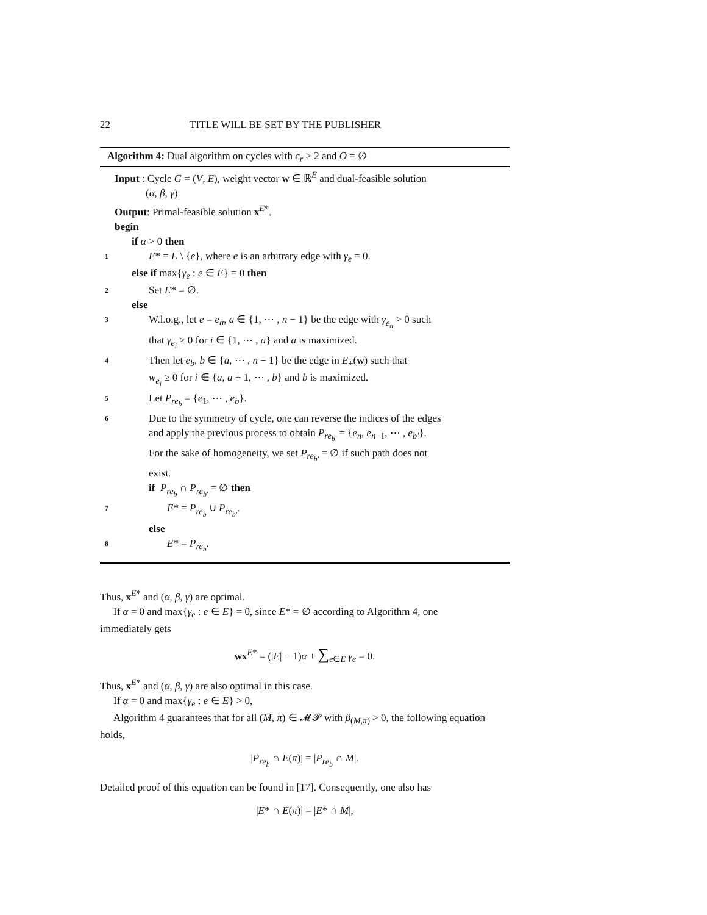22 TITLE WILL BE SET BY THE PUBLISHER
Algorithm 4: Dual algorithm on cycles with c<sub>r</sub> ≥ 2 and O = ∅
Input : Cycle G = (V, E), weight vector w ∈ ℝ<sup>E</sup> and dual-feasible solution
(α, β, γ)
Output: Primal-feasible solution x<sup>E*</sup>.
begin
if α > 0 then
1
E* = E \ {e}, where e is an arbitrary edge with γ<sub>e</sub> = 0.
else if max{γ<sub>e</sub> : e ∈ E} = 0 then
2
Set E* = ∅.
else
3
W.l.o.g., let e = e<sub>a</sub>, a ∈ {1, ⋯ , n − 1} be the edge with γ<sub>e<sub>a</sub></sub> > 0 such
that γ<sub>e<sub>i</sub></sub> ≥ 0 for i ∈ {1, ⋯ , a} and a is maximized.
4
Then let e<sub>b</sub>, b ∈ {a, ⋯ , n − 1} be the edge in E<sub>+</sub>(w) such that
w<sub>e<sub>i</sub></sub> ≥ 0 for i ∈ {a, a + 1, ⋯ , b} and b is maximized.
5
Let P<sub>re<sub>b</sub></sub> = {e<sub>1</sub>, ⋯ , e<sub>b</sub>}.
6
Due to the symmetry of cycle, one can reverse the indices of the edges
and apply the previous process to obtain P<sub>re<sub>b′</sub></sub> = {e<sub>n</sub>, e<sub>n−1</sub>, ⋯ , e<sub>b′</sub>}.
For the sake of homogeneity, we set P<sub>re<sub>b′</sub></sub> = ∅ if such path does not
exist.
if P<sub>re<sub>b</sub></sub> ∩ P<sub>re<sub>b′</sub></sub> = ∅ then
7
E* = P<sub>re<sub>b</sub></sub> ∪ P<sub>re<sub>b′</sub></sub>.
else
8
E* = P<sub>re<sub>b</sub></sub>.
Thus, x<sup>E*</sup> and (α, β, γ) are optimal.
If α = 0 and max{γ<sub>e</sub> : e ∈ E} = 0, since E* = ∅ according to Algorithm 4, one
immediately gets
wx<sup>E*</sup> = (|E| − 1)α + ∑<sub>e∈E</sub> γ<sub>e</sub> = 0.
Thus, x<sup>E*</sup> and (α, β, γ) are also optimal in this case.
If α = 0 and max{γ<sub>e</sub> : e ∈ E} > 0,
Algorithm 4 guarantees that for all (M, π) ∈ 𝓜𝓟 with β<sub>(M,π)</sub> > 0, the following equation holds,
|P<sub>re<sub>b</sub></sub> ∩ E(π)| = |P<sub>re<sub>b</sub></sub> ∩ M|.
Detailed proof of this equation can be found in [17]. Consequently, one also has
|E* ∩ E(π)| = |E* ∩ M|,